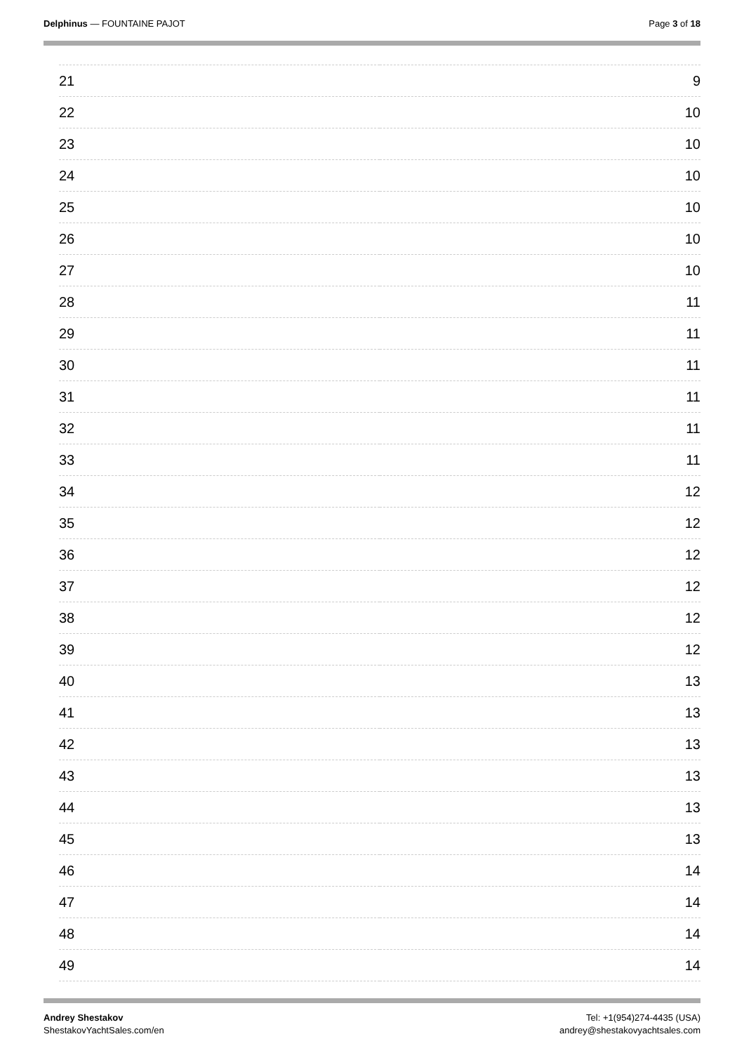Delphinus — FOUNTAINE PAJOT Page 3 of 18
| 21 | 9 |
| 22 | 10 |
| 23 | 10 |
| 24 | 10 |
| 25 | 10 |
| 26 | 10 |
| 27 | 10 |
| 28 | 11 |
| 29 | 11 |
| 30 | 11 |
| 31 | 11 |
| 32 | 11 |
| 33 | 11 |
| 34 | 12 |
| 35 | 12 |
| 36 | 12 |
| 37 | 12 |
| 38 | 12 |
| 39 | 12 |
| 40 | 13 |
| 41 | 13 |
| 42 | 13 |
| 43 | 13 |
| 44 | 13 |
| 45 | 13 |
| 46 | 14 |
| 47 | 14 |
| 48 | 14 |
| 49 | 14 |
Andrey Shestakov
ShestakovYachtSales.com/en
Tel: +1(954)274-4435 (USA)
andrey@shestakovyachtsales.com